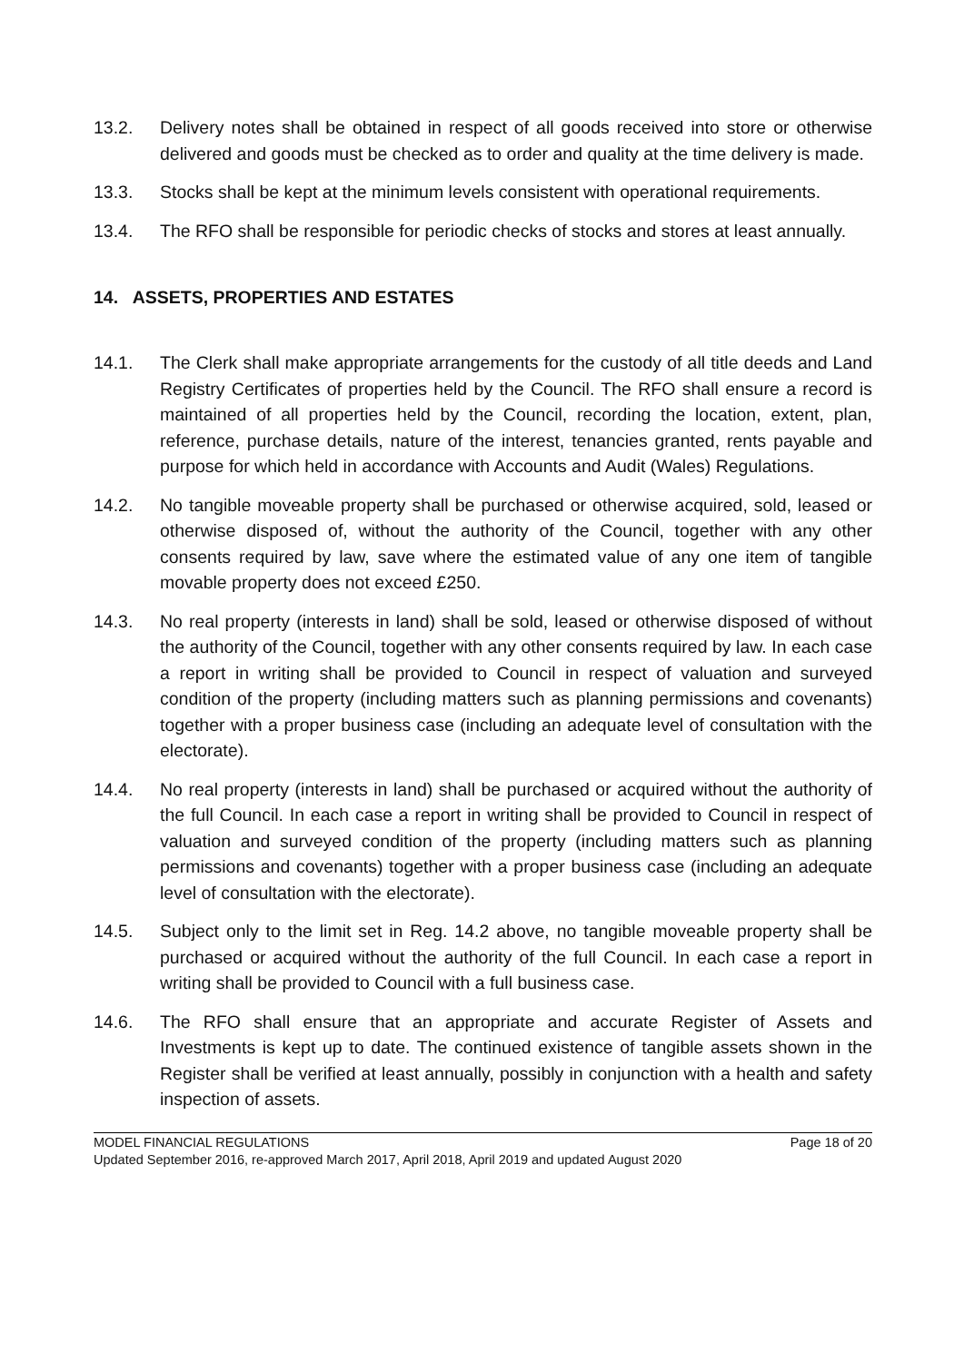13.2. Delivery notes shall be obtained in respect of all goods received into store or otherwise delivered and goods must be checked as to order and quality at the time delivery is made.
13.3. Stocks shall be kept at the minimum levels consistent with operational requirements.
13.4. The RFO shall be responsible for periodic checks of stocks and stores at least annually.
14. ASSETS, PROPERTIES AND ESTATES
14.1. The Clerk shall make appropriate arrangements for the custody of all title deeds and Land Registry Certificates of properties held by the Council. The RFO shall ensure a record is maintained of all properties held by the Council, recording the location, extent, plan, reference, purchase details, nature of the interest, tenancies granted, rents payable and purpose for which held in accordance with Accounts and Audit (Wales) Regulations.
14.2. No tangible moveable property shall be purchased or otherwise acquired, sold, leased or otherwise disposed of, without the authority of the Council, together with any other consents required by law, save where the estimated value of any one item of tangible movable property does not exceed £250.
14.3. No real property (interests in land) shall be sold, leased or otherwise disposed of without the authority of the Council, together with any other consents required by law. In each case a report in writing shall be provided to Council in respect of valuation and surveyed condition of the property (including matters such as planning permissions and covenants) together with a proper business case (including an adequate level of consultation with the electorate).
14.4. No real property (interests in land) shall be purchased or acquired without the authority of the full Council. In each case a report in writing shall be provided to Council in respect of valuation and surveyed condition of the property (including matters such as planning permissions and covenants) together with a proper business case (including an adequate level of consultation with the electorate).
14.5. Subject only to the limit set in Reg. 14.2 above, no tangible moveable property shall be purchased or acquired without the authority of the full Council. In each case a report in writing shall be provided to Council with a full business case.
14.6. The RFO shall ensure that an appropriate and accurate Register of Assets and Investments is kept up to date. The continued existence of tangible assets shown in the Register shall be verified at least annually, possibly in conjunction with a health and safety inspection of assets.
MODEL FINANCIAL REGULATIONS Page 18 of 20
Updated September 2016, re-approved March 2017, April 2018, April 2019 and updated August 2020